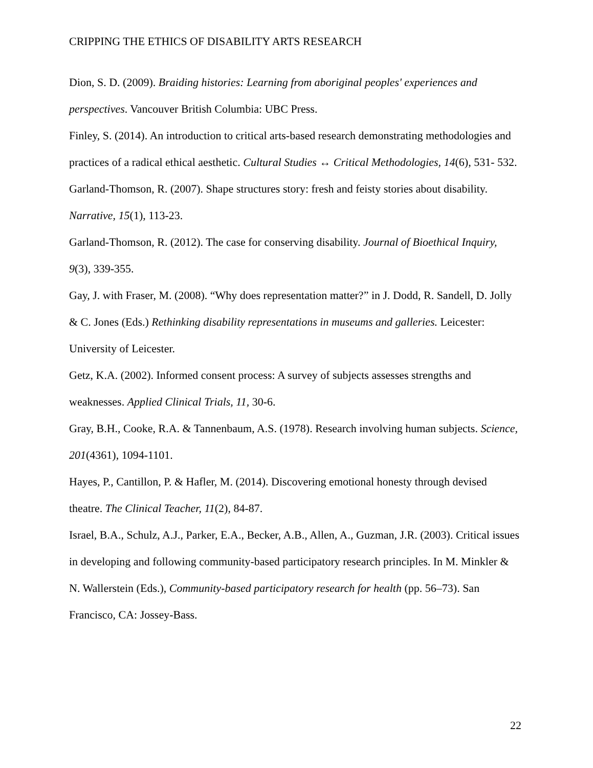CRIPPING THE ETHICS OF DISABILITY ARTS RESEARCH
Dion, S. D. (2009). Braiding histories: Learning from aboriginal peoples' experiences and perspectives. Vancouver British Columbia: UBC Press.
Finley, S. (2014). An introduction to critical arts-based research demonstrating methodologies and practices of a radical ethical aesthetic. Cultural Studies ↔ Critical Methodologies, 14(6), 531- 532.
Garland-Thomson, R. (2007). Shape structures story: fresh and feisty stories about disability. Narrative, 15(1), 113-23.
Garland-Thomson, R. (2012). The case for conserving disability. Journal of Bioethical Inquiry, 9(3), 339-355.
Gay, J. with Fraser, M. (2008). “Why does representation matter?” in J. Dodd, R. Sandell, D. Jolly & C. Jones (Eds.) Rethinking disability representations in museums and galleries. Leicester: University of Leicester.
Getz, K.A. (2002). Informed consent process: A survey of subjects assesses strengths and weaknesses. Applied Clinical Trials, 11, 30-6.
Gray, B.H., Cooke, R.A. & Tannenbaum, A.S. (1978). Research involving human subjects. Science, 201(4361), 1094-1101.
Hayes, P., Cantillon, P. & Hafler, M. (2014). Discovering emotional honesty through devised theatre. The Clinical Teacher, 11(2), 84-87.
Israel, B.A., Schulz, A.J., Parker, E.A., Becker, A.B., Allen, A., Guzman, J.R. (2003). Critical issues in developing and following community-based participatory research principles. In M. Minkler & N. Wallerstein (Eds.), Community-based participatory research for health (pp. 56–73). San Francisco, CA: Jossey-Bass.
22